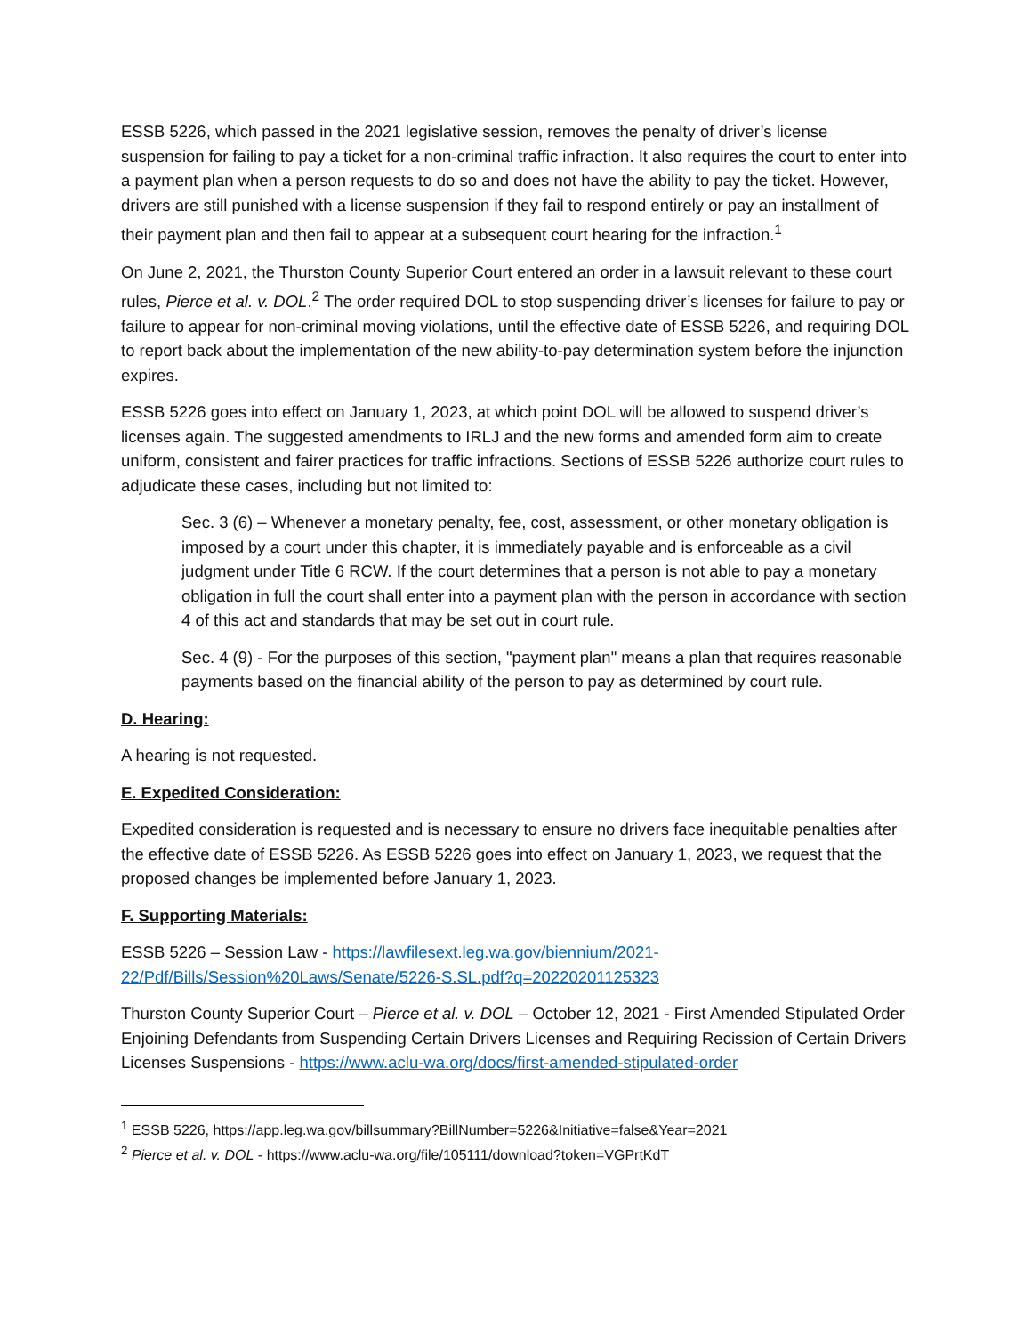ESSB 5226, which passed in the 2021 legislative session, removes the penalty of driver’s license suspension for failing to pay a ticket for a non-criminal traffic infraction. It also requires the court to enter into a payment plan when a person requests to do so and does not have the ability to pay the ticket. However, drivers are still punished with a license suspension if they fail to respond entirely or pay an installment of their payment plan and then fail to appear at a subsequent court hearing for the infraction.<sup>1</sup>
On June 2, 2021, the Thurston County Superior Court entered an order in a lawsuit relevant to these court rules, Pierce et al. v. DOL.<sup>2</sup> The order required DOL to stop suspending driver’s licenses for failure to pay or failure to appear for non-criminal moving violations, until the effective date of ESSB 5226, and requiring DOL to report back about the implementation of the new ability-to-pay determination system before the injunction expires.
ESSB 5226 goes into effect on January 1, 2023, at which point DOL will be allowed to suspend driver’s licenses again. The suggested amendments to IRLJ and the new forms and amended form aim to create uniform, consistent and fairer practices for traffic infractions. Sections of ESSB 5226 authorize court rules to adjudicate these cases, including but not limited to:
Sec. 3 (6) – Whenever a monetary penalty, fee, cost, assessment, or other monetary obligation is imposed by a court under this chapter, it is immediately payable and is enforceable as a civil judgment under Title 6 RCW. If the court determines that a person is not able to pay a monetary obligation in full the court shall enter into a payment plan with the person in accordance with section 4 of this act and standards that may be set out in court rule.
Sec. 4 (9) - For the purposes of this section, "payment plan" means a plan that requires reasonable payments based on the financial ability of the person to pay as determined by court rule.
D. Hearing:
A hearing is not requested.
E. Expedited Consideration:
Expedited consideration is requested and is necessary to ensure no drivers face inequitable penalties after the effective date of ESSB 5226. As ESSB 5226 goes into effect on January 1, 2023, we request that the proposed changes be implemented before January 1, 2023.
F. Supporting Materials:
ESSB 5226 – Session Law - https://lawfilesext.leg.wa.gov/biennium/2021-22/Pdf/Bills/Session%20Laws/Senate/5226-S.SL.pdf?q=20220201125323
Thurston County Superior Court – Pierce et al. v. DOL – October 12, 2021 - First Amended Stipulated Order Enjoining Defendants from Suspending Certain Drivers Licenses and Requiring Recission of Certain Drivers Licenses Suspensions - https://www.aclu-wa.org/docs/first-amended-stipulated-order
<sup>1</sup> ESSB 5226, https://app.leg.wa.gov/billsummary?BillNumber=5226&Initiative=false&Year=2021
<sup>2</sup> Pierce et al. v. DOL - https://www.aclu-wa.org/file/105111/download?token=VGPrtKdT